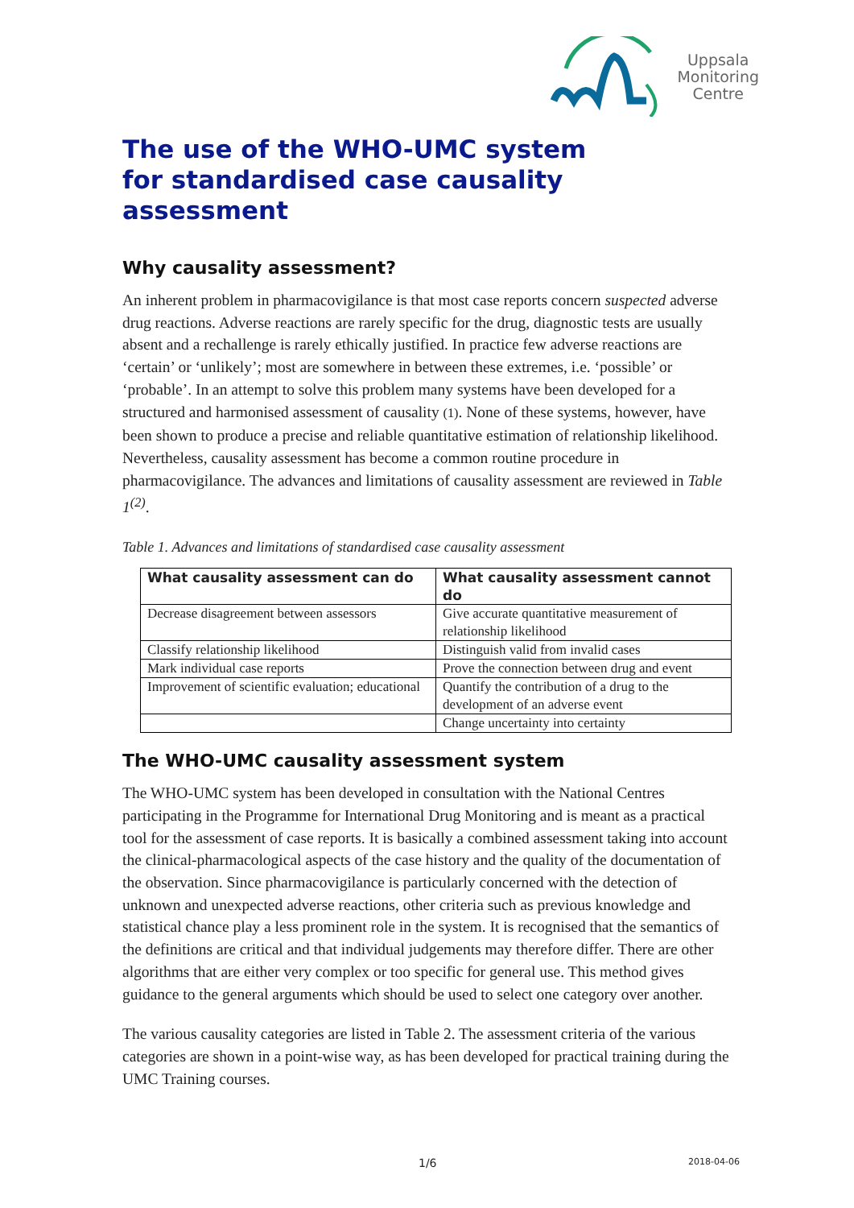Uppsala
Monitoring
Centre
The use of the WHO-UMC system
for standardised case causality assessment
Why causality assessment?
An inherent problem in pharmacovigilance is that most case reports concern suspected adverse drug reactions. Adverse reactions are rarely specific for the drug, diagnostic tests are usually absent and a rechallenge is rarely ethically justified. In practice few adverse reactions are ‘certain’ or ‘unlikely’; most are somewhere in between these extremes, i.e. ‘possible’ or ‘probable’. In an attempt to solve this problem many systems have been developed for a structured and harmonised assessment of causality (1). None of these systems, however, have been shown to produce a precise and reliable quantitative estimation of relationship likelihood. Nevertheless, causality assessment has become a common routine procedure in pharmacovigilance. The advances and limitations of causality assessment are reviewed in Table 1<sup>(2)</sup>.
Table 1. Advances and limitations of standardised case causality assessment
| What causality assessment can do | What causality assessment cannot do |
| --- | --- |
| Decrease disagreement between assessors | Give accurate quantitative measurement of relationship likelihood |
| Classify relationship likelihood | Distinguish valid from invalid cases |
| Mark individual case reports | Prove the connection between drug and event |
| Improvement of scientific evaluation; educational | Quantify the contribution of a drug to the development of an adverse event |
| | Change uncertainty into certainty |
The WHO-UMC causality assessment system
The WHO-UMC system has been developed in consultation with the National Centres participating in the Programme for International Drug Monitoring and is meant as a practical tool for the assessment of case reports. It is basically a combined assessment taking into account the clinical-pharmacological aspects of the case history and the quality of the documentation of the observation. Since pharmacovigilance is particularly concerned with the detection of unknown and unexpected adverse reactions, other criteria such as previous knowledge and statistical chance play a less prominent role in the system. It is recognised that the semantics of the definitions are critical and that individual judgements may therefore differ. There are other algorithms that are either very complex or too specific for general use. This method gives guidance to the general arguments which should be used to select one category over another.
The various causality categories are listed in Table 2. The assessment criteria of the various categories are shown in a point-wise way, as has been developed for practical training during the UMC Training courses.
1/6 2018-04-06